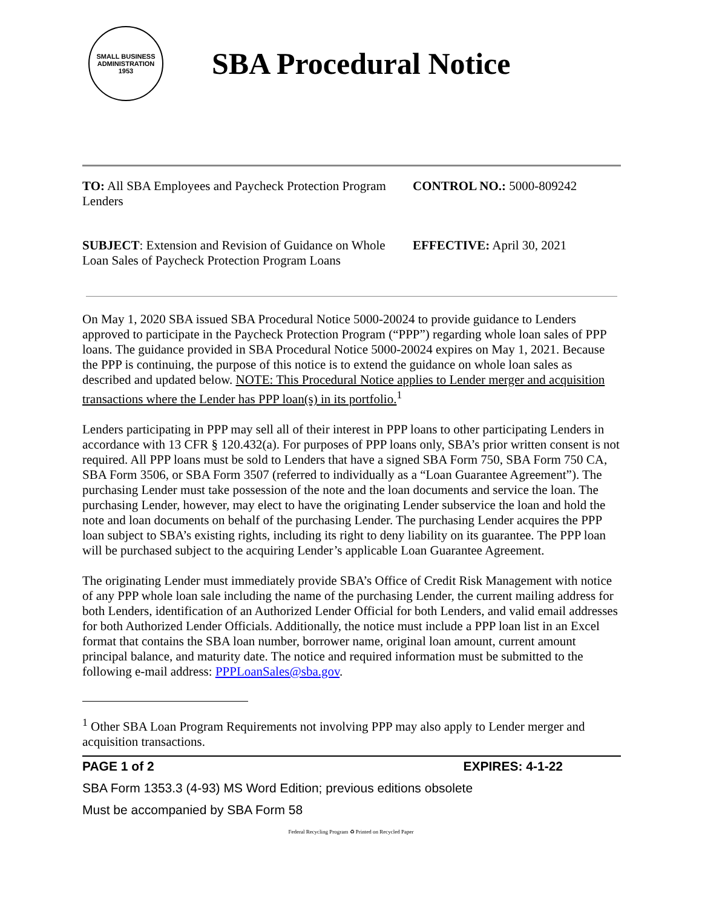SMALL BUSINESS
ADMINISTRATION
1953
SBA Procedural Notice
TO: All SBA Employees and Paycheck Protection Program Lenders
CONTROL NO.: 5000-809242
SUBJECT: Extension and Revision of Guidance on Whole Loan Sales of Paycheck Protection Program Loans
EFFECTIVE: April 30, 2021
On May 1, 2020 SBA issued SBA Procedural Notice 5000-20024 to provide guidance to Lenders approved to participate in the Paycheck Protection Program (“PPP”) regarding whole loan sales of PPP loans. The guidance provided in SBA Procedural Notice 5000-20024 expires on May 1, 2021. Because the PPP is continuing, the purpose of this notice is to extend the guidance on whole loan sales as described and updated below. NOTE: This Procedural Notice applies to Lender merger and acquisition transactions where the Lender has PPP loan(s) in its portfolio.<sup>1</sup>
Lenders participating in PPP may sell all of their interest in PPP loans to other participating Lenders in accordance with 13 CFR § 120.432(a). For purposes of PPP loans only, SBA’s prior written consent is not required. All PPP loans must be sold to Lenders that have a signed SBA Form 750, SBA Form 750 CA, SBA Form 3506, or SBA Form 3507 (referred to individually as a “Loan Guarantee Agreement”). The purchasing Lender must take possession of the note and the loan documents and service the loan. The purchasing Lender, however, may elect to have the originating Lender subservice the loan and hold the note and loan documents on behalf of the purchasing Lender. The purchasing Lender acquires the PPP loan subject to SBA’s existing rights, including its right to deny liability on its guarantee. The PPP loan will be purchased subject to the acquiring Lender’s applicable Loan Guarantee Agreement.
The originating Lender must immediately provide SBA’s Office of Credit Risk Management with notice of any PPP whole loan sale including the name of the purchasing Lender, the current mailing address for both Lenders, identification of an Authorized Lender Official for both Lenders, and valid email addresses for both Authorized Lender Officials. Additionally, the notice must include a PPP loan list in an Excel format that contains the SBA loan number, borrower name, original loan amount, current amount principal balance, and maturity date. The notice and required information must be submitted to the following e-mail address: PPPLoanSales@sba.gov.
<sup>1</sup> Other SBA Loan Program Requirements not involving PPP may also apply to Lender merger and acquisition transactions.
PAGE 1 of 2 EXPIRES: 4-1-22
SBA Form 1353.3 (4-93) MS Word Edition; previous editions obsolete
Must be accompanied by SBA Form 58
Federal Recycling Program ♻ Printed on Recycled Paper